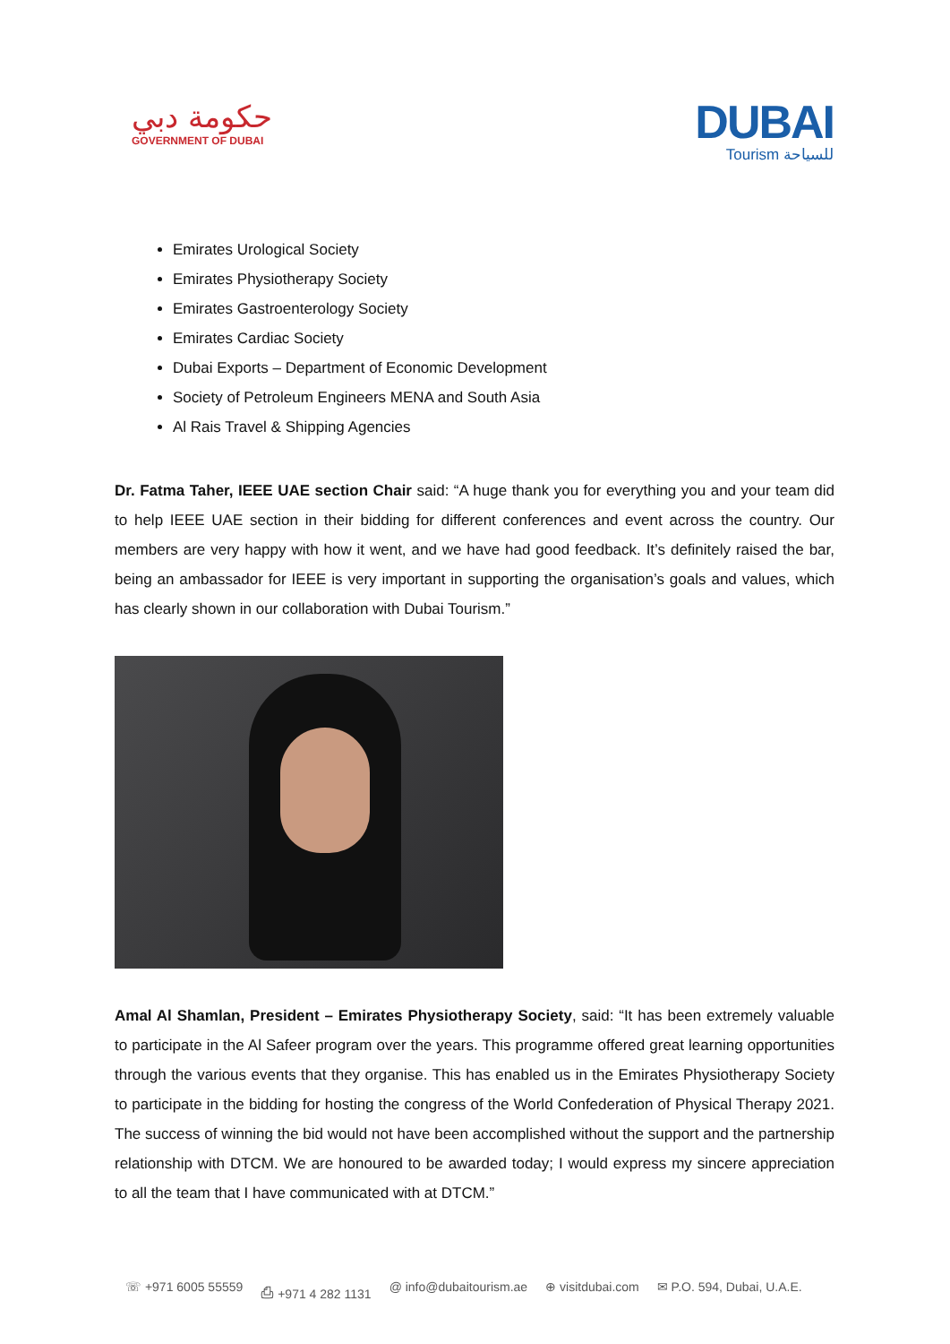حكومة دبي
GOVERNMENT OF DUBAI
DUBAI
Tourism للسياحة
Emirates Urological Society
Emirates Physiotherapy Society
Emirates Gastroenterology Society
Emirates Cardiac Society
Dubai Exports – Department of Economic Development
Society of Petroleum Engineers MENA and South Asia
Al Rais Travel & Shipping Agencies
Dr. Fatma Taher, IEEE UAE section Chair said: “A huge thank you for everything you and your team did to help IEEE UAE section in their bidding for different conferences and event across the country. Our members are very happy with how it went, and we have had good feedback. It’s definitely raised the bar, being an ambassador for IEEE is very important in supporting the organisation’s goals and values, which has clearly shown in our collaboration with Dubai Tourism.”
Amal Al Shamlan, President – Emirates Physiotherapy Society, said: “It has been extremely valuable to participate in the Al Safeer program over the years. This programme offered great learning opportunities through the various events that they organise. This has enabled us in the Emirates Physiotherapy Society to participate in the bidding for hosting the congress of the World Confederation of Physical Therapy 2021. The success of winning the bid would not have been accomplished without the support and the partnership relationship with DTCM. We are honoured to be awarded today; I would express my sincere appreciation to all the team that I have communicated with at DTCM.”
☏ +971 6005 55559 ⎙ +971 4 282 1131 @ info@dubaitourism.ae ⊕ visitdubai.com ✉ P.O. 594, Dubai, U.A.E.